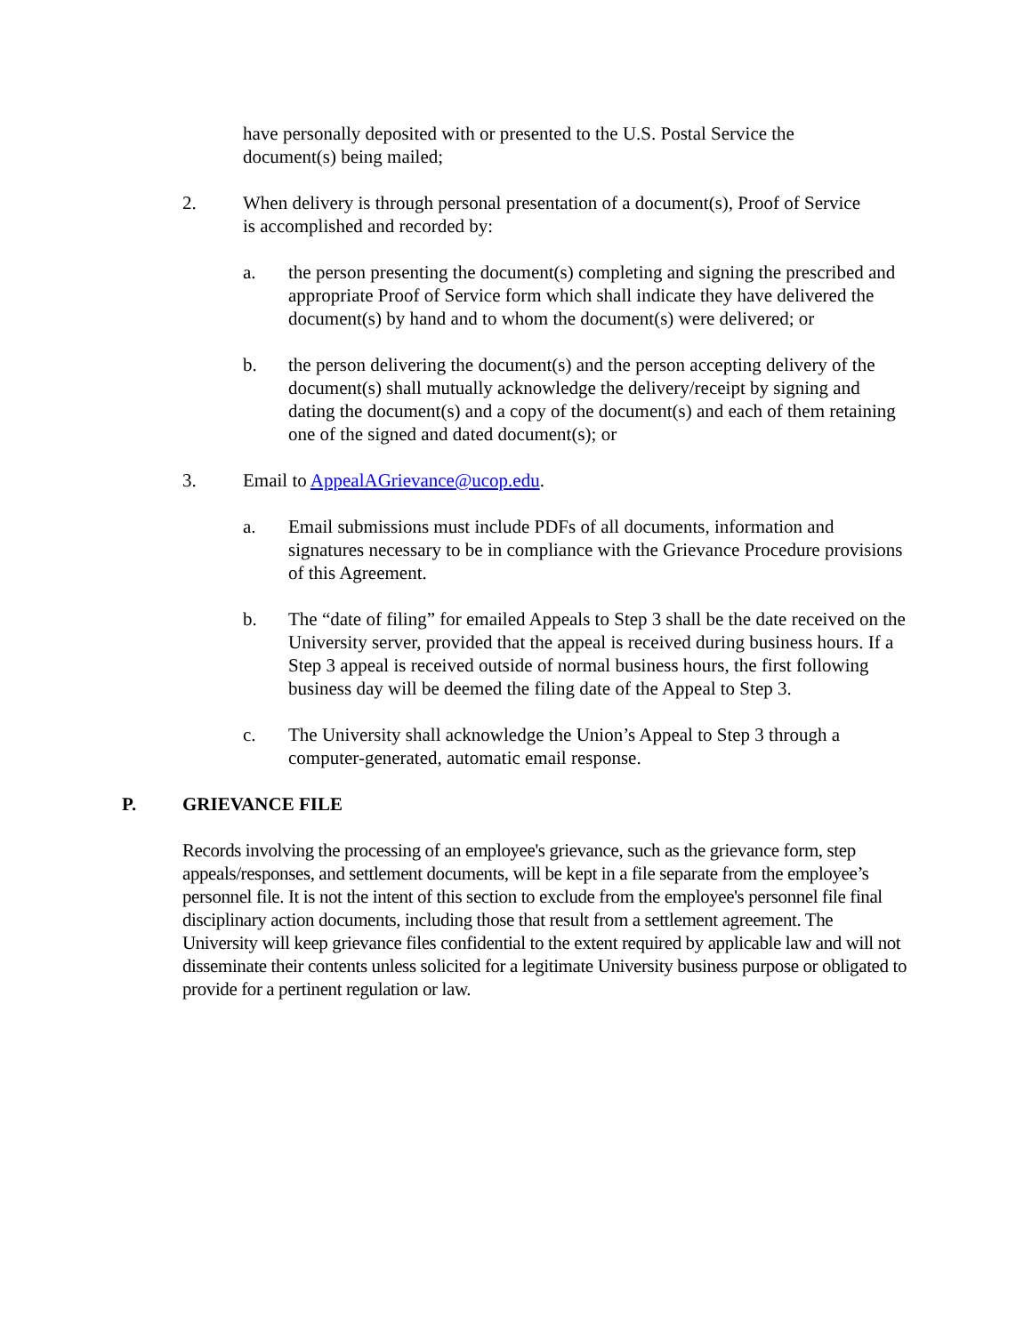have personally deposited with or presented to the U.S. Postal Service the document(s) being mailed;
2. When delivery is through personal presentation of a document(s), Proof of Service is accomplished and recorded by:
a. the person presenting the document(s) completing and signing the prescribed and appropriate Proof of Service form which shall indicate they have delivered the document(s) by hand and to whom the document(s) were delivered; or
b. the person delivering the document(s) and the person accepting delivery of the document(s) shall mutually acknowledge the delivery/receipt by signing and dating the document(s) and a copy of the document(s) and each of them retaining one of the signed and dated document(s); or
3. Email to AppealAGrievance@ucop.edu.
a. Email submissions must include PDFs of all documents, information and signatures necessary to be in compliance with the Grievance Procedure provisions of this Agreement.
b. The “date of filing” for emailed Appeals to Step 3 shall be the date received on the University server, provided that the appeal is received during business hours. If a Step 3 appeal is received outside of normal business hours, the first following business day will be deemed the filing date of the Appeal to Step 3.
c. The University shall acknowledge the Union’s Appeal to Step 3 through a computer-generated, automatic email response.
P. GRIEVANCE FILE
Records involving the processing of an employee's grievance, such as the grievance form, step appeals/responses, and settlement documents, will be kept in a file separate from the employee’s personnel file. It is not the intent of this section to exclude from the employee's personnel file final disciplinary action documents, including those that result from a settlement agreement. The University will keep grievance files confidential to the extent required by applicable law and will not disseminate their contents unless solicited for a legitimate University business purpose or obligated to provide for a pertinent regulation or law.